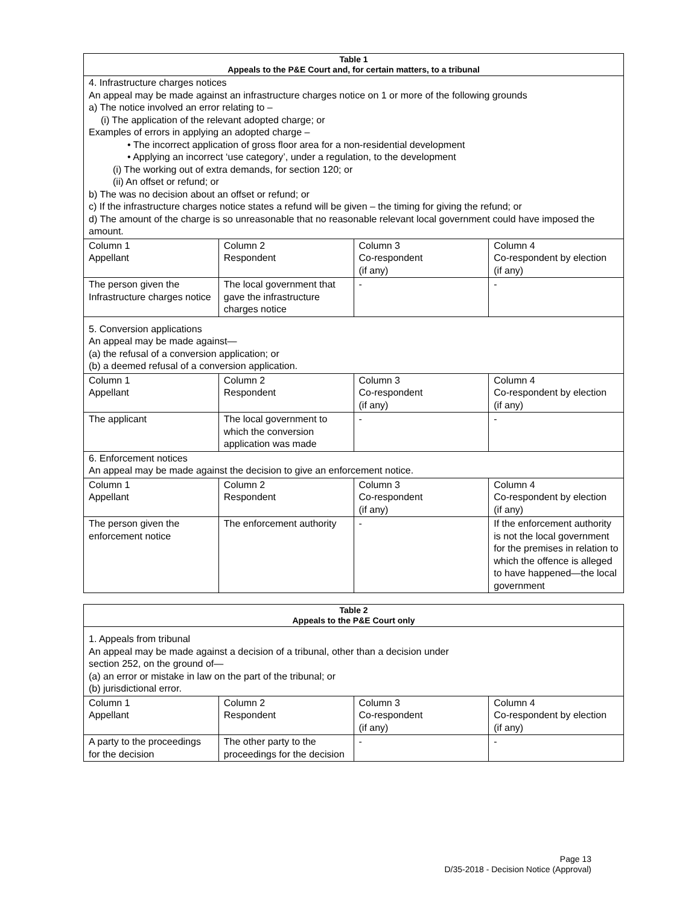| Table 1 Appeals to the P&E Court and, for certain matters, to a tribunal | | | |
| --- | --- | --- | --- |
| 4. Infrastructure charges notices An appeal may be made against an infrastructure charges notice on 1 or more of the following grounds a) The notice involved an error relating to – (i) The application of the relevant adopted charge; or Examples of errors in applying an adopted charge – • The incorrect application of gross floor area for a non-residential development • Applying an incorrect ‘use category’, under a regulation, to the development (i) The working out of extra demands, for section 120; or (ii) An offset or refund; or b) The was no decision about an offset or refund; or c) If the infrastructure charges notice states a refund will be given – the timing for giving the refund; or d) The amount of the charge is so unreasonable that no reasonable relevant local government could have imposed the amount. | | | |
| Column 1 Appellant | Column 2 Respondent | Column 3 Co-respondent (if any) | Column 4 Co-respondent by election (if any) |
| The person given the Infrastructure charges notice | The local government that gave the infrastructure charges notice | - | - |
| 5. Conversion applications An appeal may be made against— (a) the refusal of a conversion application; or (b) a deemed refusal of a conversion application. | | | |
| Column 1 Appellant | Column 2 Respondent | Column 3 Co-respondent (if any) | Column 4 Co-respondent by election (if any) |
| The applicant | The local government to which the conversion application was made | - | - |
| 6. Enforcement notices An appeal may be made against the decision to give an enforcement notice. | | | |
| Column 1 Appellant | Column 2 Respondent | Column 3 Co-respondent (if any) | Column 4 Co-respondent by election (if any) |
| The person given the enforcement notice | The enforcement authority | - | If the enforcement authority is not the local government for the premises in relation to which the offence is alleged to have happened—the local government |
| Table 2 Appeals to the P&E Court only | | | |
| --- | --- | --- | --- |
| 1. Appeals from tribunal An appeal may be made against a decision of a tribunal, other than a decision under section 252, on the ground of— (a) an error or mistake in law on the part of the tribunal; or (b) jurisdictional error. | | | |
| Column 1 Appellant | Column 2 Respondent | Column 3 Co-respondent (if any) | Column 4 Co-respondent by election (if any) |
| A party to the proceedings for the decision | The other party to the proceedings for the decision | - | - |
Page 13
D/35-2018 - Decision Notice (Approval)